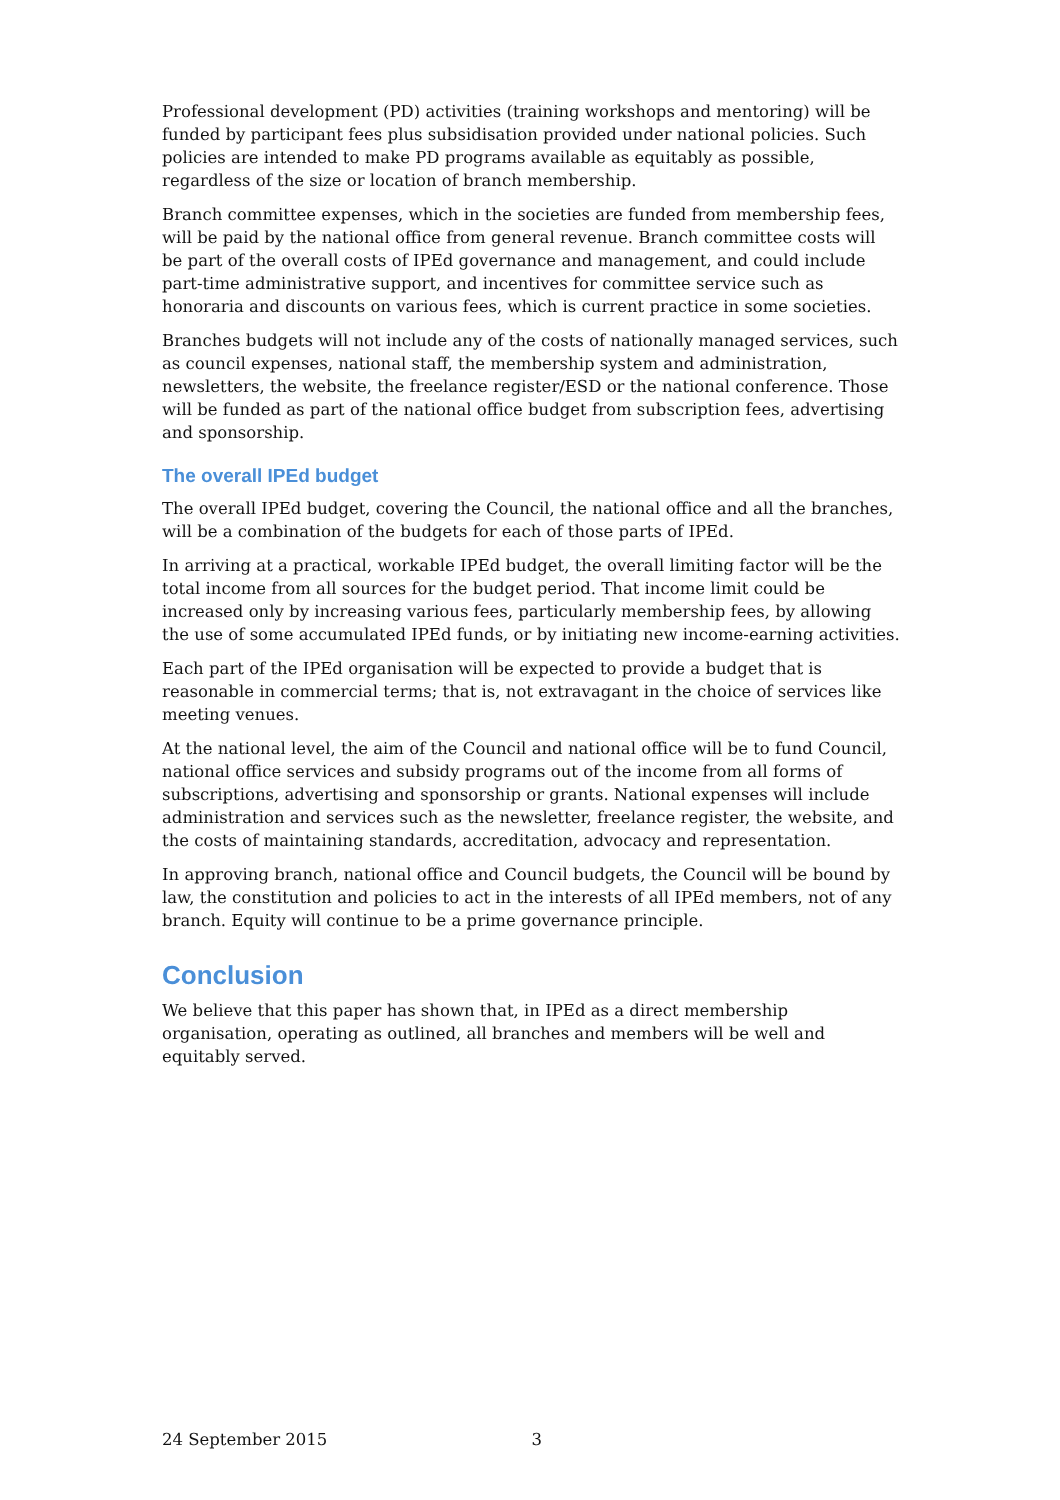Professional development (PD) activities (training workshops and mentoring) will be funded by participant fees plus subsidisation provided under national policies. Such policies are intended to make PD programs available as equitably as possible, regardless of the size or location of branch membership.
Branch committee expenses, which in the societies are funded from membership fees, will be paid by the national office from general revenue. Branch committee costs will be part of the overall costs of IPEd governance and management, and could include part-time administrative support, and incentives for committee service such as honoraria and discounts on various fees, which is current practice in some societies.
Branches budgets will not include any of the costs of nationally managed services, such as council expenses, national staff, the membership system and administration, newsletters, the website, the freelance register/ESD or the national conference. Those will be funded as part of the national office budget from subscription fees, advertising and sponsorship.
The overall IPEd budget
The overall IPEd budget, covering the Council, the national office and all the branches, will be a combination of the budgets for each of those parts of IPEd.
In arriving at a practical, workable IPEd budget, the overall limiting factor will be the total income from all sources for the budget period. That income limit could be increased only by increasing various fees, particularly membership fees, by allowing the use of some accumulated IPEd funds, or by initiating new income-earning activities.
Each part of the IPEd organisation will be expected to provide a budget that is reasonable in commercial terms; that is, not extravagant in the choice of services like meeting venues.
At the national level, the aim of the Council and national office will be to fund Council, national office services and subsidy programs out of the income from all forms of subscriptions, advertising and sponsorship or grants. National expenses will include administration and services such as the newsletter, freelance register, the website, and the costs of maintaining standards, accreditation, advocacy and representation.
In approving branch, national office and Council budgets, the Council will be bound by law, the constitution and policies to act in the interests of all IPEd members, not of any branch. Equity will continue to be a prime governance principle.
Conclusion
We believe that this paper has shown that, in IPEd as a direct membership organisation, operating as outlined, all branches and members will be well and equitably served.
24 September 2015 3